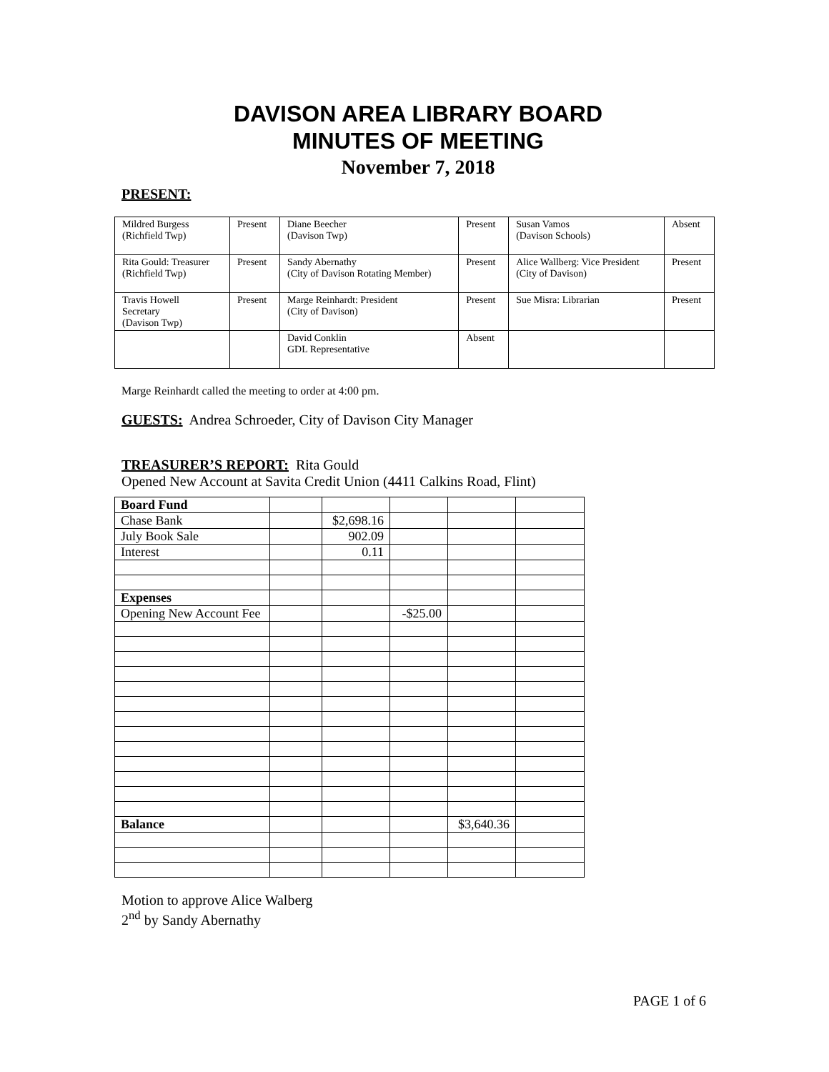DAVISON AREA LIBRARY BOARD
MINUTES OF MEETING
November 7, 2018
PRESENT:
| Mildred Burgess (Richfield Twp) | Present | Diane Beecher (Davison Twp) | Present | Susan Vamos (Davison Schools) | Absent |
| Rita Gould: Treasurer (Richfield Twp) | Present | Sandy Abernathy (City of Davison Rotating Member) | Present | Alice Wallberg: Vice President (City of Davison) | Present |
| Travis Howell Secretary (Davison Twp) | Present | Marge Reinhardt: President (City of Davison) | Present | Sue Misra: Librarian | Present |
| | | David Conklin GDL Representative | Absent | | |
Marge Reinhardt called the meeting to order at 4:00 pm.
GUESTS: Andrea Schroeder, City of Davison City Manager
TREASURER’S REPORT: Rita Gould
Opened New Account at Savita Credit Union (4411 Calkins Road, Flint)
| Board Fund | | | | | |
| Chase Bank | | $2,698.16 | | | |
| July Book Sale | | 902.09 | | | |
| Interest | | 0.11 | | | |
| Expenses | | | | | |
| Opening New Account Fee | | | -$25.00 | | |
| Balance | | | | $3,640.36 | |
Motion to approve Alice Walberg
2<sup>nd</sup> by Sandy Abernathy
PAGE 1 of 6